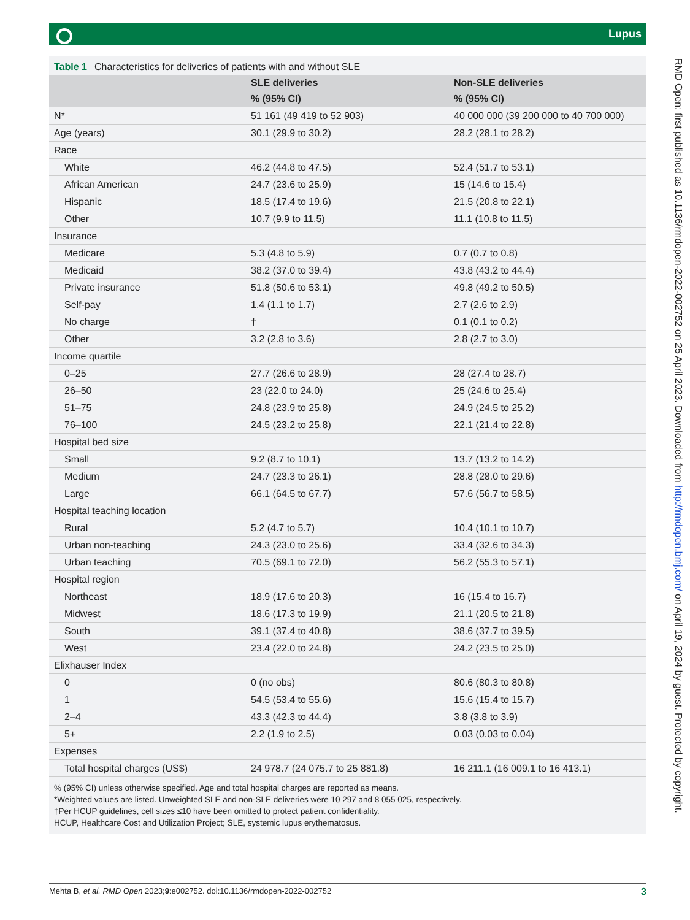Lupus
Table 1 Characteristics for deliveries of patients with and without SLE
| | SLE deliveries | Non-SLE deliveries |
| --- | --- | --- |
| | % (95% CI) | % (95% CI) |
| N* | 51 161 (49 419 to 52 903) | 40 000 000 (39 200 000 to 40 700 000) |
| Age (years) | 30.1 (29.9 to 30.2) | 28.2 (28.1 to 28.2) |
| Race | | |
| White | 46.2 (44.8 to 47.5) | 52.4 (51.7 to 53.1) |
| African American | 24.7 (23.6 to 25.9) | 15 (14.6 to 15.4) |
| Hispanic | 18.5 (17.4 to 19.6) | 21.5 (20.8 to 22.1) |
| Other | 10.7 (9.9 to 11.5) | 11.1 (10.8 to 11.5) |
| Insurance | | |
| Medicare | 5.3 (4.8 to 5.9) | 0.7 (0.7 to 0.8) |
| Medicaid | 38.2 (37.0 to 39.4) | 43.8 (43.2 to 44.4) |
| Private insurance | 51.8 (50.6 to 53.1) | 49.8 (49.2 to 50.5) |
| Self-pay | 1.4 (1.1 to 1.7) | 2.7 (2.6 to 2.9) |
| No charge | † | 0.1 (0.1 to 0.2) |
| Other | 3.2 (2.8 to 3.6) | 2.8 (2.7 to 3.0) |
| Income quartile | | |
| 0–25 | 27.7 (26.6 to 28.9) | 28 (27.4 to 28.7) |
| 26–50 | 23 (22.0 to 24.0) | 25 (24.6 to 25.4) |
| 51–75 | 24.8 (23.9 to 25.8) | 24.9 (24.5 to 25.2) |
| 76–100 | 24.5 (23.2 to 25.8) | 22.1 (21.4 to 22.8) |
| Hospital bed size | | |
| Small | 9.2 (8.7 to 10.1) | 13.7 (13.2 to 14.2) |
| Medium | 24.7 (23.3 to 26.1) | 28.8 (28.0 to 29.6) |
| Large | 66.1 (64.5 to 67.7) | 57.6 (56.7 to 58.5) |
| Hospital teaching location | | |
| Rural | 5.2 (4.7 to 5.7) | 10.4 (10.1 to 10.7) |
| Urban non-teaching | 24.3 (23.0 to 25.6) | 33.4 (32.6 to 34.3) |
| Urban teaching | 70.5 (69.1 to 72.0) | 56.2 (55.3 to 57.1) |
| Hospital region | | |
| Northeast | 18.9 (17.6 to 20.3) | 16 (15.4 to 16.7) |
| Midwest | 18.6 (17.3 to 19.9) | 21.1 (20.5 to 21.8) |
| South | 39.1 (37.4 to 40.8) | 38.6 (37.7 to 39.5) |
| West | 23.4 (22.0 to 24.8) | 24.2 (23.5 to 25.0) |
| Elixhauser Index | | |
| 0 | 0 (no obs) | 80.6 (80.3 to 80.8) |
| 1 | 54.5 (53.4 to 55.6) | 15.6 (15.4 to 15.7) |
| 2–4 | 43.3 (42.3 to 44.4) | 3.8 (3.8 to 3.9) |
| 5+ | 2.2 (1.9 to 2.5) | 0.03 (0.03 to 0.04) |
| Expenses | | |
| Total hospital charges (US$) | 24 978.7 (24 075.7 to 25 881.8) | 16 211.1 (16 009.1 to 16 413.1) |
% (95% CI) unless otherwise specified. Age and total hospital charges are reported as means.
*Weighted values are listed. Unweighted SLE and non-SLE deliveries were 10 297 and 8 055 025, respectively.
†Per HCUP guidelines, cell sizes ≤10 have been omitted to protect patient confidentiality.
HCUP, Healthcare Cost and Utilization Project; SLE, systemic lupus erythematosus.
RMD Open: first published as 10.1136/rmdopen-2022-002752 on 25 April 2023. Downloaded from http://rmdopen.bmj.com/ on April 19, 2024 by guest. Protected by copyright.
Mehta B, et al. RMD Open 2023;9:e002752. doi:10.1136/rmdopen-2022-002752 3